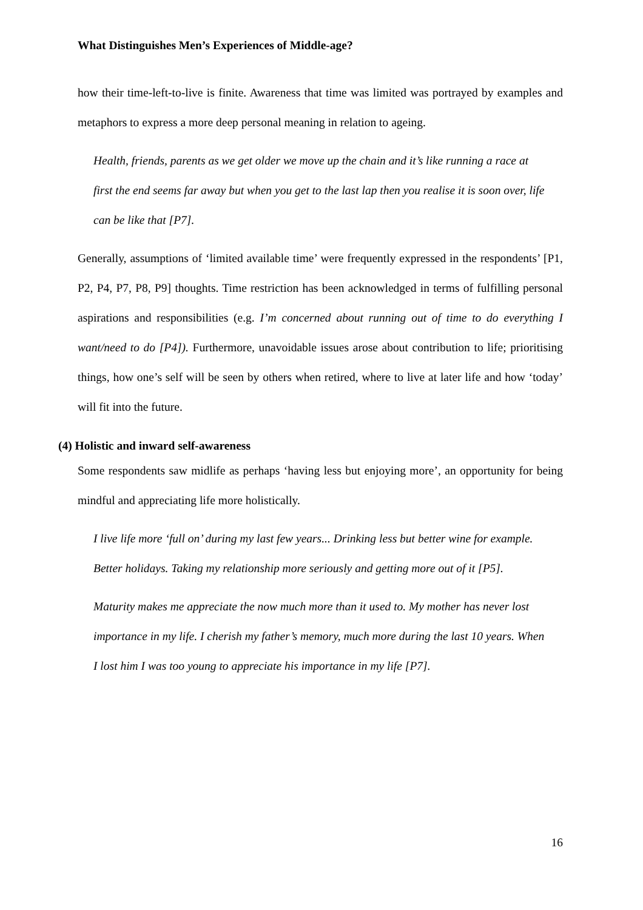What Distinguishes Men’s Experiences of Middle-age?
how their time-left-to-live is finite. Awareness that time was limited was portrayed by examples and metaphors to express a more deep personal meaning in relation to ageing.
Health, friends, parents as we get older we move up the chain and it’s like running a race at first the end seems far away but when you get to the last lap then you realise it is soon over, life can be like that [P7].
Generally, assumptions of ‘limited available time’ were frequently expressed in the respondents’ [P1, P2, P4, P7, P8, P9] thoughts. Time restriction has been acknowledged in terms of fulfilling personal aspirations and responsibilities (e.g. I’m concerned about running out of time to do everything I want/need to do [P4]). Furthermore, unavoidable issues arose about contribution to life; prioritising things, how one’s self will be seen by others when retired, where to live at later life and how ‘today’ will fit into the future.
(4) Holistic and inward self-awareness
Some respondents saw midlife as perhaps ‘having less but enjoying more’, an opportunity for being mindful and appreciating life more holistically.
I live life more ‘full on’ during my last few years... Drinking less but better wine for example. Better holidays. Taking my relationship more seriously and getting more out of it [P5].
Maturity makes me appreciate the now much more than it used to. My mother has never lost importance in my life. I cherish my father’s memory, much more during the last 10 years. When I lost him I was too young to appreciate his importance in my life [P7].
16